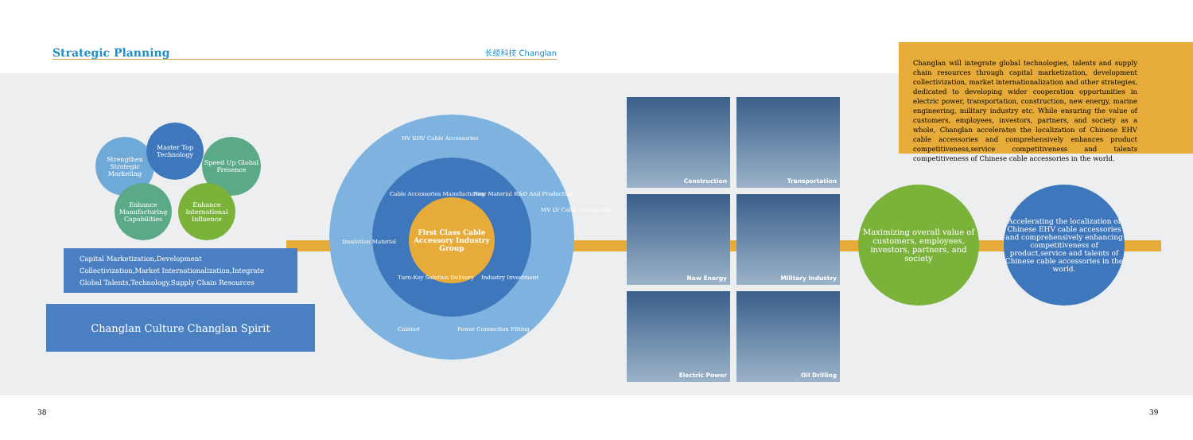Strategic Planning
长缆科技 Changlan
Changlan will integrate global technologies, talents and supply chain resources through capital marketization, development collectivization, market internationalization and other strategies, dedicated to developing wider cooperation opportunities in electric power, transportation, construction, new energy, marine engineering, military industry etc. While ensuring the value of customers, employees, investors, partners, and society as a whole, Changlan accelerates the localization of Chinese EHV cable accessories and comprehensively enhances product competitiveness,service competitiveness and talents competitiveness of Chinese cable accessories in the world.
Strengthen Strategic Marketing
Master Top Technology
Speed Up Global Presence
Enhance Manufacturing Capabilities
Enhance International Influence
Capital Marketization,Development Collectivization,Market Internationalization,Integrate Global Talents,Technology,Supply Chain Resources
Changlan Culture Changlan Spirit
First Class Cable Accessory Industry Group
HV EHV Cable Accessories
MV LV Cable Accessories
Insulation Material
Cabinet Power Connection Fitting
Cable Accessories Manufacturing New Material R&D And Production
Turn-Key Solution Delivery Industry Investment
Construction
Transportation
New Energy
Military Industry
Electric Power
Oil Drilling
Maximizing overall value of customers, employees, investors, partners, and society
Accelerating the localization of Chinese EHV cable accessories and comprehensively enhancing competitiveness of product,service and talents of Chinese cable accessories in the world.
38 39